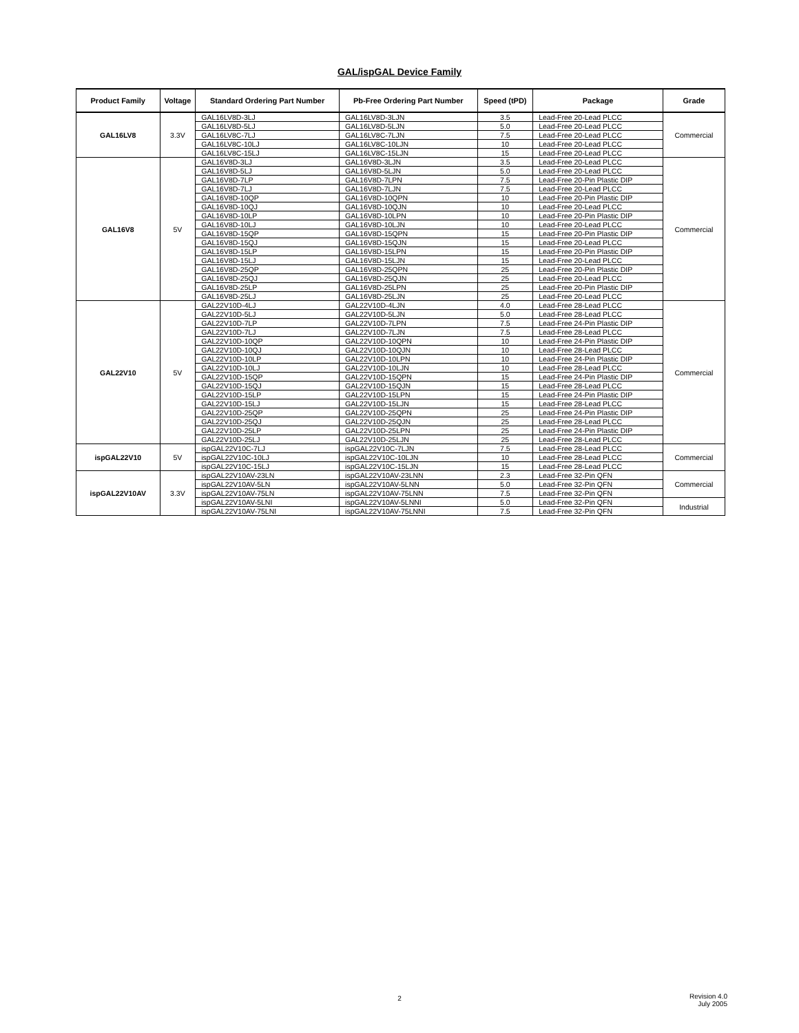GAL/ispGAL Device Family
| Product Family | Voltage | Standard Ordering Part Number | Pb-Free Ordering Part Number | Speed (tPD) | Package | Grade |
| --- | --- | --- | --- | --- | --- | --- |
| GAL16LV8 | 3.3V | GAL16LV8D-3LJ | GAL16LV8D-3LJN | 3.5 | Lead-Free 20-Lead PLCC | Commercial |
| | | GAL16LV8D-5LJ | GAL16LV8D-5LJN | 5.0 | Lead-Free 20-Lead PLCC | |
| | | GAL16LV8C-7LJ | GAL16LV8C-7LJN | 7.5 | Lead-Free 20-Lead PLCC | |
| | | GAL16LV8C-10LJ | GAL16LV8C-10LJN | 10 | Lead-Free 20-Lead PLCC | |
| | | GAL16LV8C-15LJ | GAL16LV8C-15LJN | 15 | Lead-Free 20-Lead PLCC | |
| GAL16V8 | 5V | GAL16V8D-3LJ | GAL16V8D-3LJN | 3.5 | Lead-Free 20-Lead PLCC | Commercial |
| | | GAL16V8D-5LJ | GAL16V8D-5LJN | 5.0 | Lead-Free 20-Lead PLCC | |
| | | GAL16V8D-7LP | GAL16V8D-7LPN | 7.5 | Lead-Free 20-Pin Plastic DIP | |
| | | GAL16V8D-7LJ | GAL16V8D-7LJN | 7.5 | Lead-Free 20-Lead PLCC | |
| | | GAL16V8D-10QP | GAL16V8D-10QPN | 10 | Lead-Free 20-Pin Plastic DIP | |
| | | GAL16V8D-10QJ | GAL16V8D-10QJN | 10 | Lead-Free 20-Lead PLCC | |
| | | GAL16V8D-10LP | GAL16V8D-10LPN | 10 | Lead-Free 20-Pin Plastic DIP | |
| | | GAL16V8D-10LJ | GAL16V8D-10LJN | 10 | Lead-Free 20-Lead PLCC | |
| | | GAL16V8D-15QP | GAL16V8D-15QPN | 15 | Lead-Free 20-Pin Plastic DIP | |
| | | GAL16V8D-15QJ | GAL16V8D-15QJN | 15 | Lead-Free 20-Lead PLCC | |
| | | GAL16V8D-15LP | GAL16V8D-15LPN | 15 | Lead-Free 20-Pin Plastic DIP | |
| | | GAL16V8D-15LJ | GAL16V8D-15LJN | 15 | Lead-Free 20-Lead PLCC | |
| | | GAL16V8D-25QP | GAL16V8D-25QPN | 25 | Lead-Free 20-Pin Plastic DIP | |
| | | GAL16V8D-25QJ | GAL16V8D-25QJN | 25 | Lead-Free 20-Lead PLCC | |
| | | GAL16V8D-25LP | GAL16V8D-25LPN | 25 | Lead-Free 20-Pin Plastic DIP | |
| | | GAL16V8D-25LJ | GAL16V8D-25LJN | 25 | Lead-Free 20-Lead PLCC | |
| GAL22V10 | 5V | GAL22V10D-4LJ | GAL22V10D-4LJN | 4.0 | Lead-Free 28-Lead PLCC | Commercial |
| | | GAL22V10D-5LJ | GAL22V10D-5LJN | 5.0 | Lead-Free 28-Lead PLCC | |
| | | GAL22V10D-7LP | GAL22V10D-7LPN | 7.5 | Lead-Free 24-Pin Plastic DIP | |
| | | GAL22V10D-7LJ | GAL22V10D-7LJN | 7.5 | Lead-Free 28-Lead PLCC | |
| | | GAL22V10D-10QP | GAL22V10D-10QPN | 10 | Lead-Free 24-Pin Plastic DIP | |
| | | GAL22V10D-10QJ | GAL22V10D-10QJN | 10 | Lead-Free 28-Lead PLCC | |
| | | GAL22V10D-10LP | GAL22V10D-10LPN | 10 | Lead-Free 24-Pin Plastic DIP | |
| | | GAL22V10D-10LJ | GAL22V10D-10LJN | 10 | Lead-Free 28-Lead PLCC | |
| | | GAL22V10D-15QP | GAL22V10D-15QPN | 15 | Lead-Free 24-Pin Plastic DIP | |
| | | GAL22V10D-15QJ | GAL22V10D-15QJN | 15 | Lead-Free 28-Lead PLCC | |
| | | GAL22V10D-15LP | GAL22V10D-15LPN | 15 | Lead-Free 24-Pin Plastic DIP | |
| | | GAL22V10D-15LJ | GAL22V10D-15LJN | 15 | Lead-Free 28-Lead PLCC | |
| | | GAL22V10D-25QP | GAL22V10D-25QPN | 25 | Lead-Free 24-Pin Plastic DIP | |
| | | GAL22V10D-25QJ | GAL22V10D-25QJN | 25 | Lead-Free 28-Lead PLCC | |
| | | GAL22V10D-25LP | GAL22V10D-25LPN | 25 | Lead-Free 24-Pin Plastic DIP | |
| | | GAL22V10D-25LJ | GAL22V10D-25LJN | 25 | Lead-Free 28-Lead PLCC | |
| ispGAL22V10 | 5V | ispGAL22V10C-7LJ | ispGAL22V10C-7LJN | 7.5 | Lead-Free 28-Lead PLCC | Commercial |
| | | ispGAL22V10C-10LJ | ispGAL22V10C-10LJN | 10 | Lead-Free 28-Lead PLCC | |
| | | ispGAL22V10C-15LJ | ispGAL22V10C-15LJN | 15 | Lead-Free 28-Lead PLCC | |
| ispGAL22V10AV | 3.3V | ispGAL22V10AV-23LN | ispGAL22V10AV-23LNN | 2.3 | Lead-Free 32-Pin QFN | Commercial |
| | | ispGAL22V10AV-5LN | ispGAL22V10AV-5LNN | 5.0 | Lead-Free 32-Pin QFN | |
| | | ispGAL22V10AV-75LN | ispGAL22V10AV-75LNN | 7.5 | Lead-Free 32-Pin QFN | |
| | | ispGAL22V10AV-5LNI | ispGAL22V10AV-5LNNI | 5.0 | Lead-Free 32-Pin QFN | Industrial |
| | | ispGAL22V10AV-75LNI | ispGAL22V10AV-75LNNI | 7.5 | Lead-Free 32-Pin QFN | |
2
Revision 4.0
July 2005